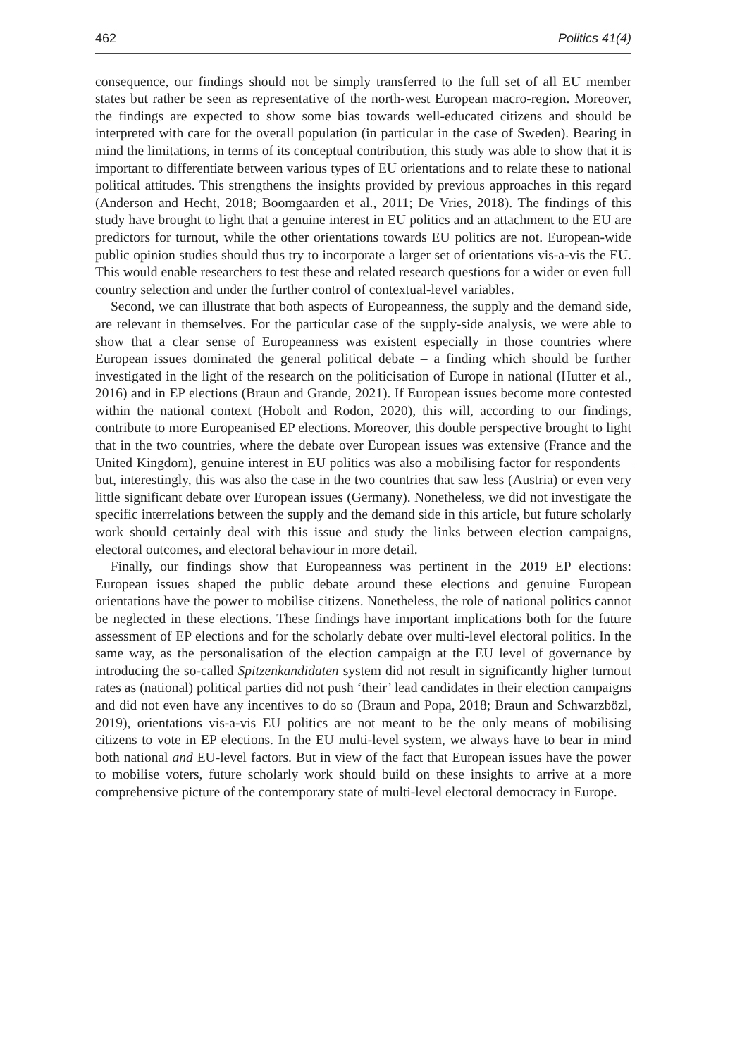462 Politics 41(4)
consequence, our findings should not be simply transferred to the full set of all EU member states but rather be seen as representative of the north-west European macro-region. Moreover, the findings are expected to show some bias towards well-educated citizens and should be interpreted with care for the overall population (in particular in the case of Sweden). Bearing in mind the limitations, in terms of its conceptual contribution, this study was able to show that it is important to differentiate between various types of EU orientations and to relate these to national political attitudes. This strengthens the insights provided by previous approaches in this regard (Anderson and Hecht, 2018; Boomgaarden et al., 2011; De Vries, 2018). The findings of this study have brought to light that a genuine interest in EU politics and an attachment to the EU are predictors for turnout, while the other orientations towards EU politics are not. European-wide public opinion studies should thus try to incorporate a larger set of orientations vis-a-vis the EU. This would enable researchers to test these and related research questions for a wider or even full country selection and under the further control of contextual-level variables.
Second, we can illustrate that both aspects of Europeanness, the supply and the demand side, are relevant in themselves. For the particular case of the supply-side analysis, we were able to show that a clear sense of Europeanness was existent especially in those countries where European issues dominated the general political debate – a finding which should be further investigated in the light of the research on the politicisation of Europe in national (Hutter et al., 2016) and in EP elections (Braun and Grande, 2021). If European issues become more contested within the national context (Hobolt and Rodon, 2020), this will, according to our findings, contribute to more Europeanised EP elections. Moreover, this double perspective brought to light that in the two countries, where the debate over European issues was extensive (France and the United Kingdom), genuine interest in EU politics was also a mobilising factor for respondents – but, interestingly, this was also the case in the two countries that saw less (Austria) or even very little significant debate over European issues (Germany). Nonetheless, we did not investigate the specific interrelations between the supply and the demand side in this article, but future scholarly work should certainly deal with this issue and study the links between election campaigns, electoral outcomes, and electoral behaviour in more detail.
Finally, our findings show that Europeanness was pertinent in the 2019 EP elections: European issues shaped the public debate around these elections and genuine European orientations have the power to mobilise citizens. Nonetheless, the role of national politics cannot be neglected in these elections. These findings have important implications both for the future assessment of EP elections and for the scholarly debate over multi-level electoral politics. In the same way, as the personalisation of the election campaign at the EU level of governance by introducing the so-called Spitzenkandidaten system did not result in significantly higher turnout rates as (national) political parties did not push ‘their’ lead candidates in their election campaigns and did not even have any incentives to do so (Braun and Popa, 2018; Braun and Schwarzbözl, 2019), orientations vis-a-vis EU politics are not meant to be the only means of mobilising citizens to vote in EP elections. In the EU multi-level system, we always have to bear in mind both national and EU-level factors. But in view of the fact that European issues have the power to mobilise voters, future scholarly work should build on these insights to arrive at a more comprehensive picture of the contemporary state of multi-level electoral democracy in Europe.